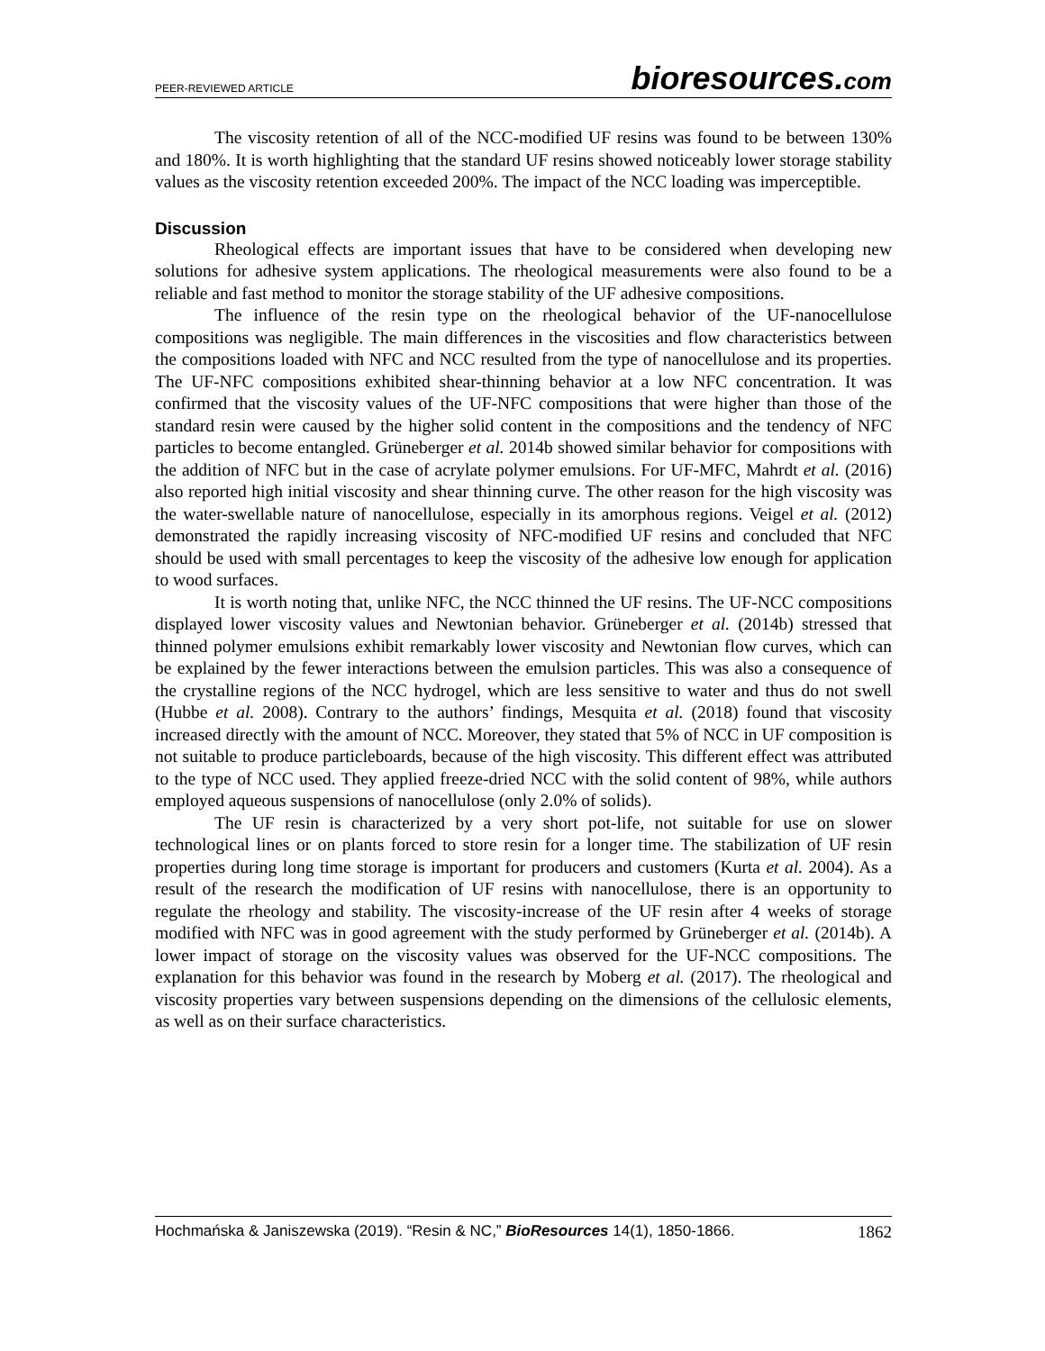PEER-REVIEWED ARTICLE
bioresources.com
The viscosity retention of all of the NCC-modified UF resins was found to be between 130% and 180%. It is worth highlighting that the standard UF resins showed noticeably lower storage stability values as the viscosity retention exceeded 200%. The impact of the NCC loading was imperceptible.
Discussion
Rheological effects are important issues that have to be considered when developing new solutions for adhesive system applications. The rheological measurements were also found to be a reliable and fast method to monitor the storage stability of the UF adhesive compositions.
The influence of the resin type on the rheological behavior of the UF-nanocellulose compositions was negligible. The main differences in the viscosities and flow characteristics between the compositions loaded with NFC and NCC resulted from the type of nanocellulose and its properties. The UF-NFC compositions exhibited shear-thinning behavior at a low NFC concentration. It was confirmed that the viscosity values of the UF-NFC compositions that were higher than those of the standard resin were caused by the higher solid content in the compositions and the tendency of NFC particles to become entangled. Grüneberger et al. 2014b showed similar behavior for compositions with the addition of NFC but in the case of acrylate polymer emulsions. For UF-MFC, Mahrdt et al. (2016) also reported high initial viscosity and shear thinning curve. The other reason for the high viscosity was the water-swellable nature of nanocellulose, especially in its amorphous regions. Veigel et al. (2012) demonstrated the rapidly increasing viscosity of NFC-modified UF resins and concluded that NFC should be used with small percentages to keep the viscosity of the adhesive low enough for application to wood surfaces.
It is worth noting that, unlike NFC, the NCC thinned the UF resins. The UF-NCC compositions displayed lower viscosity values and Newtonian behavior. Grüneberger et al. (2014b) stressed that thinned polymer emulsions exhibit remarkably lower viscosity and Newtonian flow curves, which can be explained by the fewer interactions between the emulsion particles. This was also a consequence of the crystalline regions of the NCC hydrogel, which are less sensitive to water and thus do not swell (Hubbe et al. 2008). Contrary to the authors’ findings, Mesquita et al. (2018) found that viscosity increased directly with the amount of NCC. Moreover, they stated that 5% of NCC in UF composition is not suitable to produce particleboards, because of the high viscosity. This different effect was attributed to the type of NCC used. They applied freeze-dried NCC with the solid content of 98%, while authors employed aqueous suspensions of nanocellulose (only 2.0% of solids).
The UF resin is characterized by a very short pot-life, not suitable for use on slower technological lines or on plants forced to store resin for a longer time. The stabilization of UF resin properties during long time storage is important for producers and customers (Kurta et al. 2004). As a result of the research the modification of UF resins with nanocellulose, there is an opportunity to regulate the rheology and stability. The viscosity-increase of the UF resin after 4 weeks of storage modified with NFC was in good agreement with the study performed by Grüneberger et al. (2014b). A lower impact of storage on the viscosity values was observed for the UF-NCC compositions. The explanation for this behavior was found in the research by Moberg et al. (2017). The rheological and viscosity properties vary between suspensions depending on the dimensions of the cellulosic elements, as well as on their surface characteristics.
Hochmańska & Janiszewska (2019). “Resin & NC,” BioResources 14(1), 1850-1866.
1862